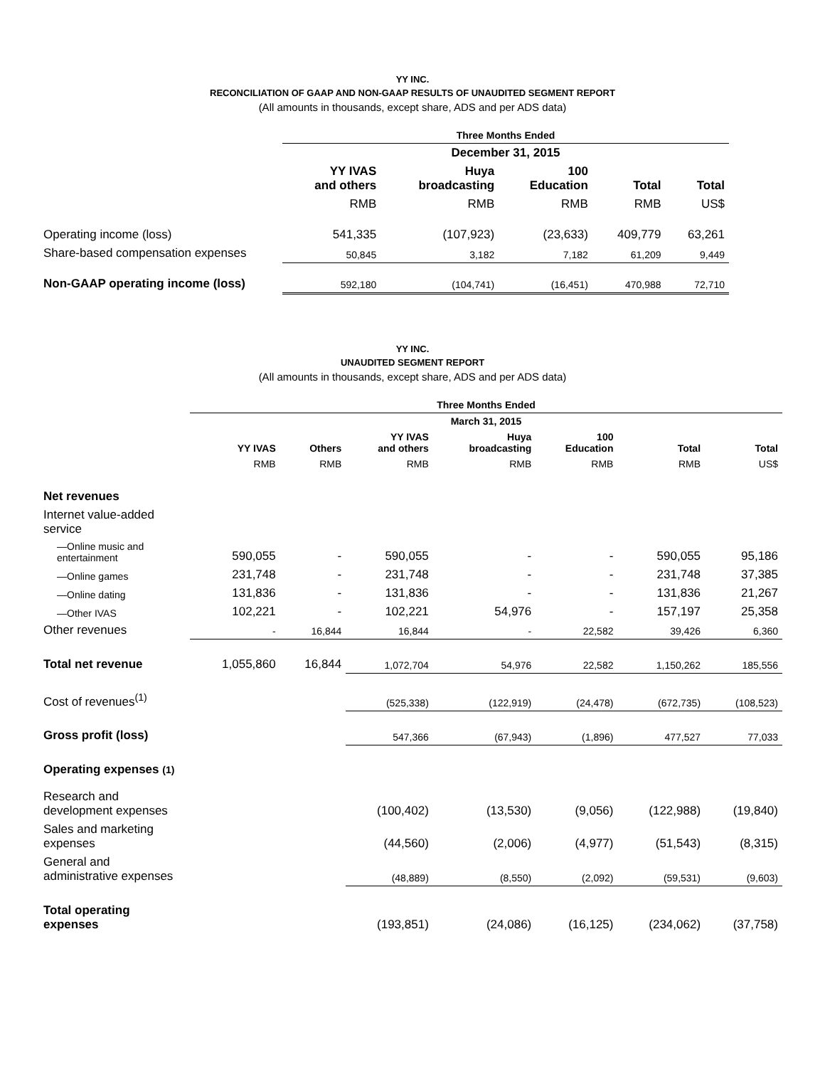YY INC.
RECONCILIATION OF GAAP AND NON-GAAP RESULTS OF UNAUDITED SEGMENT REPORT
(All amounts in thousands, except share, ADS and per ADS data)
| | Three Months Ended | | | | |
| --- | --- | --- | --- | --- | --- |
| | December 31, 2015 | | | | |
| | YY IVAS and others | Huya broadcasting | 100 Education | Total | Total |
| | RMB | RMB | RMB | RMB | US$ |
| Operating income (loss) | 541,335 | (107,923) | (23,633) | 409,779 | 63,261 |
| Share-based compensation expenses | 50,845 | 3,182 | 7,182 | 61,209 | 9,449 |
| Non-GAAP operating income (loss) | 592,180 | (104,741) | (16,451) | 470,988 | 72,710 |
YY INC.
UNAUDITED SEGMENT REPORT
(All amounts in thousands, except share, ADS and per ADS data)
| | Three Months Ended | | | | | | |
| --- | --- | --- | --- | --- | --- | --- | --- |
| | March 31, 2015 | | | | | | |
| | YY IVAS | Others | YY IVAS and others | Huya broadcasting | 100 Education | Total | Total |
| | RMB | RMB | RMB | RMB | RMB | RMB | US$ |
| Net revenues | | | | | | | |
| Internet value-added service | | | | | | | |
| —Online music and entertainment | 590,055 | - | 590,055 | - | - | 590,055 | 95,186 |
| —Online games | 231,748 | - | 231,748 | - | - | 231,748 | 37,385 |
| —Online dating | 131,836 | - | 131,836 | - | - | 131,836 | 21,267 |
| —Other IVAS | 102,221 | - | 102,221 | 54,976 | - | 157,197 | 25,358 |
| Other revenues | - | 16,844 | 16,844 | - | 22,582 | 39,426 | 6,360 |
| Total net revenue | 1,055,860 | 16,844 | 1,072,704 | 54,976 | 22,582 | 1,150,262 | 185,556 |
| Cost of revenues<sup>(1)</sup> | | | (525,338) | (122,919) | (24,478) | (672,735) | (108,523) |
| Gross profit (loss) | | | 547,366 | (67,943) | (1,896) | 477,527 | 77,033 |
| Operating expenses (1) | | | | | | | |
| Research and development expenses | | | (100,402) | (13,530) | (9,056) | (122,988) | (19,840) |
| Sales and marketing expenses | | | (44,560) | (2,006) | (4,977) | (51,543) | (8,315) |
| General and administrative expenses | | | (48,889) | (8,550) | (2,092) | (59,531) | (9,603) |
| Total operating expenses | | | (193,851) | (24,086) | (16,125) | (234,062) | (37,758) |